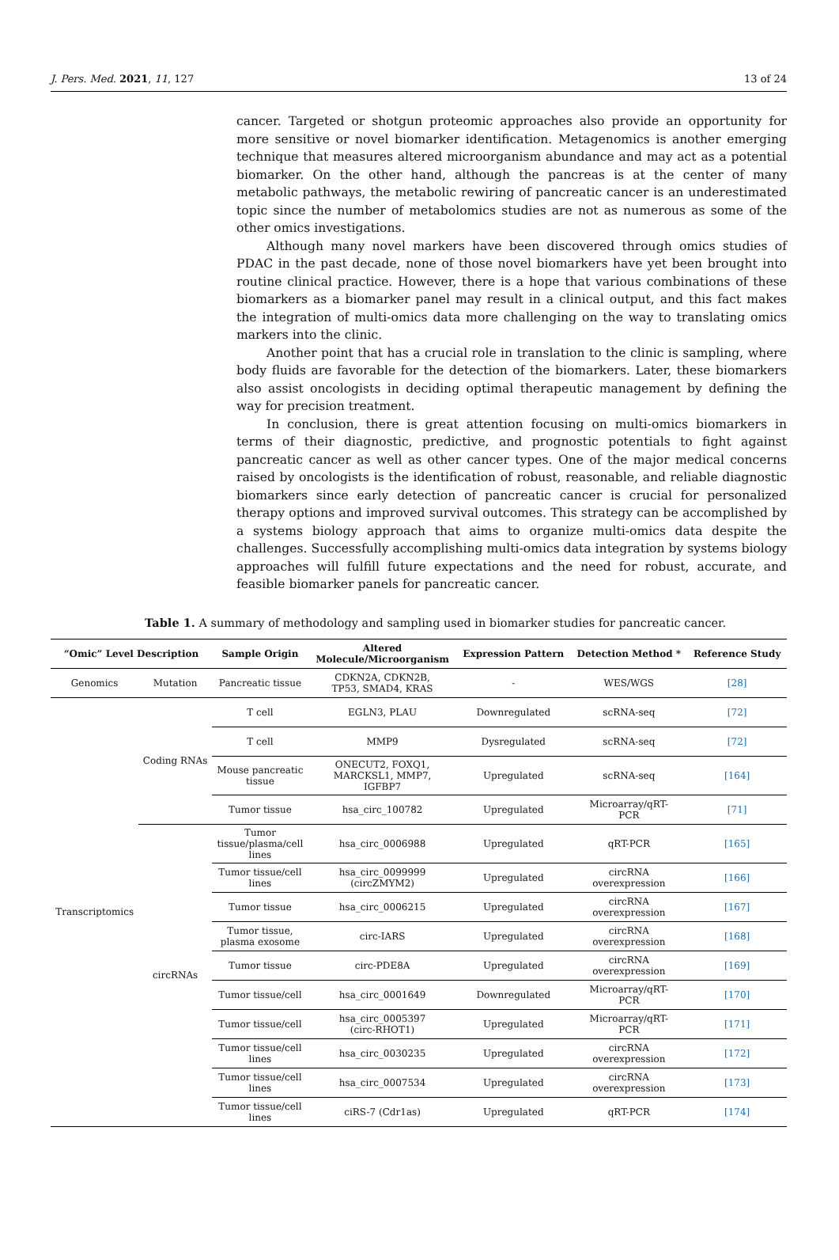J. Pers. Med. 2021, 11, 127 13 of 24
cancer. Targeted or shotgun proteomic approaches also provide an opportunity for more sensitive or novel biomarker identification. Metagenomics is another emerging technique that measures altered microorganism abundance and may act as a potential biomarker. On the other hand, although the pancreas is at the center of many metabolic pathways, the metabolic rewiring of pancreatic cancer is an underestimated topic since the number of metabolomics studies are not as numerous as some of the other omics investigations.
Although many novel markers have been discovered through omics studies of PDAC in the past decade, none of those novel biomarkers have yet been brought into routine clinical practice. However, there is a hope that various combinations of these biomarkers as a biomarker panel may result in a clinical output, and this fact makes the integration of multi-omics data more challenging on the way to translating omics markers into the clinic.
Another point that has a crucial role in translation to the clinic is sampling, where body fluids are favorable for the detection of the biomarkers. Later, these biomarkers also assist oncologists in deciding optimal therapeutic management by defining the way for precision treatment.
In conclusion, there is great attention focusing on multi-omics biomarkers in terms of their diagnostic, predictive, and prognostic potentials to fight against pancreatic cancer as well as other cancer types. One of the major medical concerns raised by oncologists is the identification of robust, reasonable, and reliable diagnostic biomarkers since early detection of pancreatic cancer is crucial for personalized therapy options and improved survival outcomes. This strategy can be accomplished by a systems biology approach that aims to organize multi-omics data despite the challenges. Successfully accomplishing multi-omics data integration by systems biology approaches will fulfill future expectations and the need for robust, accurate, and feasible biomarker panels for pancreatic cancer.
Table 1. A summary of methodology and sampling used in biomarker studies for pancreatic cancer.
| “Omic” Level Description | | Sample Origin | Altered Molecule/Microorganism | Expression Pattern | Detection Method * | Reference Study |
| --- | --- | --- | --- | --- | --- | --- |
| Genomics | Mutation | Pancreatic tissue | CDKN2A, CDKN2B, TP53, SMAD4, KRAS | - | WES/WGS | [28] |
| Transcriptomics | Coding RNAs | T cell | EGLN3, PLAU | Downregulated | scRNA-seq | [72] |
| | | T cell | MMP9 | Dysregulated | scRNA-seq | [72] |
| | | Mouse pancreatic tissue | ONECUT2, FOXQ1, MARCKSL1, MMP7, IGFBP7 | Upregulated | scRNA-seq | [164] |
| | | Tumor tissue | hsa_circ_100782 | Upregulated | Microarray/qRT- PCR | [71] |
| | circRNAs | Tumor tissue/plasma/cell lines | hsa_circ_0006988 | Upregulated | qRT-PCR | [165] |
| | | Tumor tissue/cell lines | hsa_circ_0099999 (circZMYM2) | Upregulated | circRNA overexpression | [166] |
| | | Tumor tissue | hsa_circ_0006215 | Upregulated | circRNA overexpression | [167] |
| | | Tumor tissue, plasma exosome | circ-IARS | Upregulated | circRNA overexpression | [168] |
| | | Tumor tissue | circ-PDE8A | Upregulated | circRNA overexpression | [169] |
| | | Tumor tissue/cell | hsa_circ_0001649 | Downregulated | Microarray/qRT- PCR | [170] |
| | | Tumor tissue/cell | hsa_circ_0005397 (circ-RHOT1) | Upregulated | Microarray/qRT- PCR | [171] |
| | | Tumor tissue/cell lines | hsa_circ_0030235 | Upregulated | circRNA overexpression | [172] |
| | | Tumor tissue/cell lines | hsa_circ_0007534 | Upregulated | circRNA overexpression | [173] |
| | | Tumor tissue/cell lines | ciRS-7 (Cdr1as) | Upregulated | qRT-PCR | [174] |